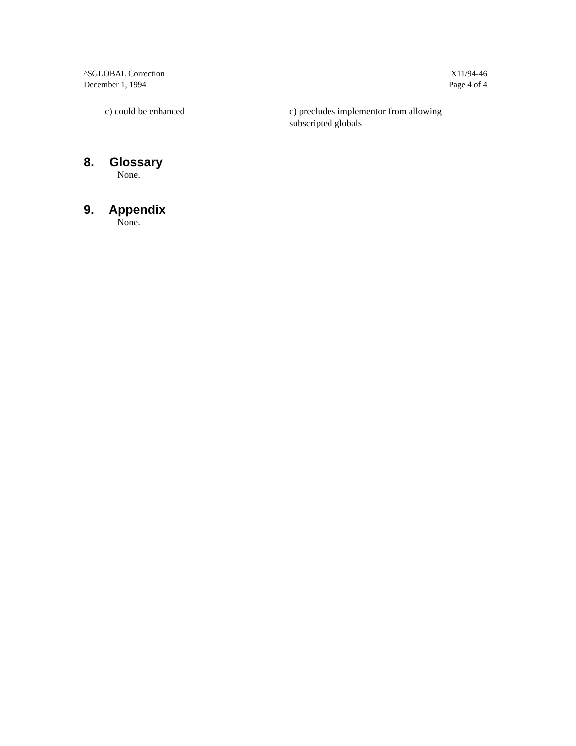^$GLOBAL Correction
December 1, 1994
X11/94-46
Page 4 of 4
c) could be enhanced c) precludes implementor from allowing subscripted globals
8. Glossary
None.
9. Appendix
None.